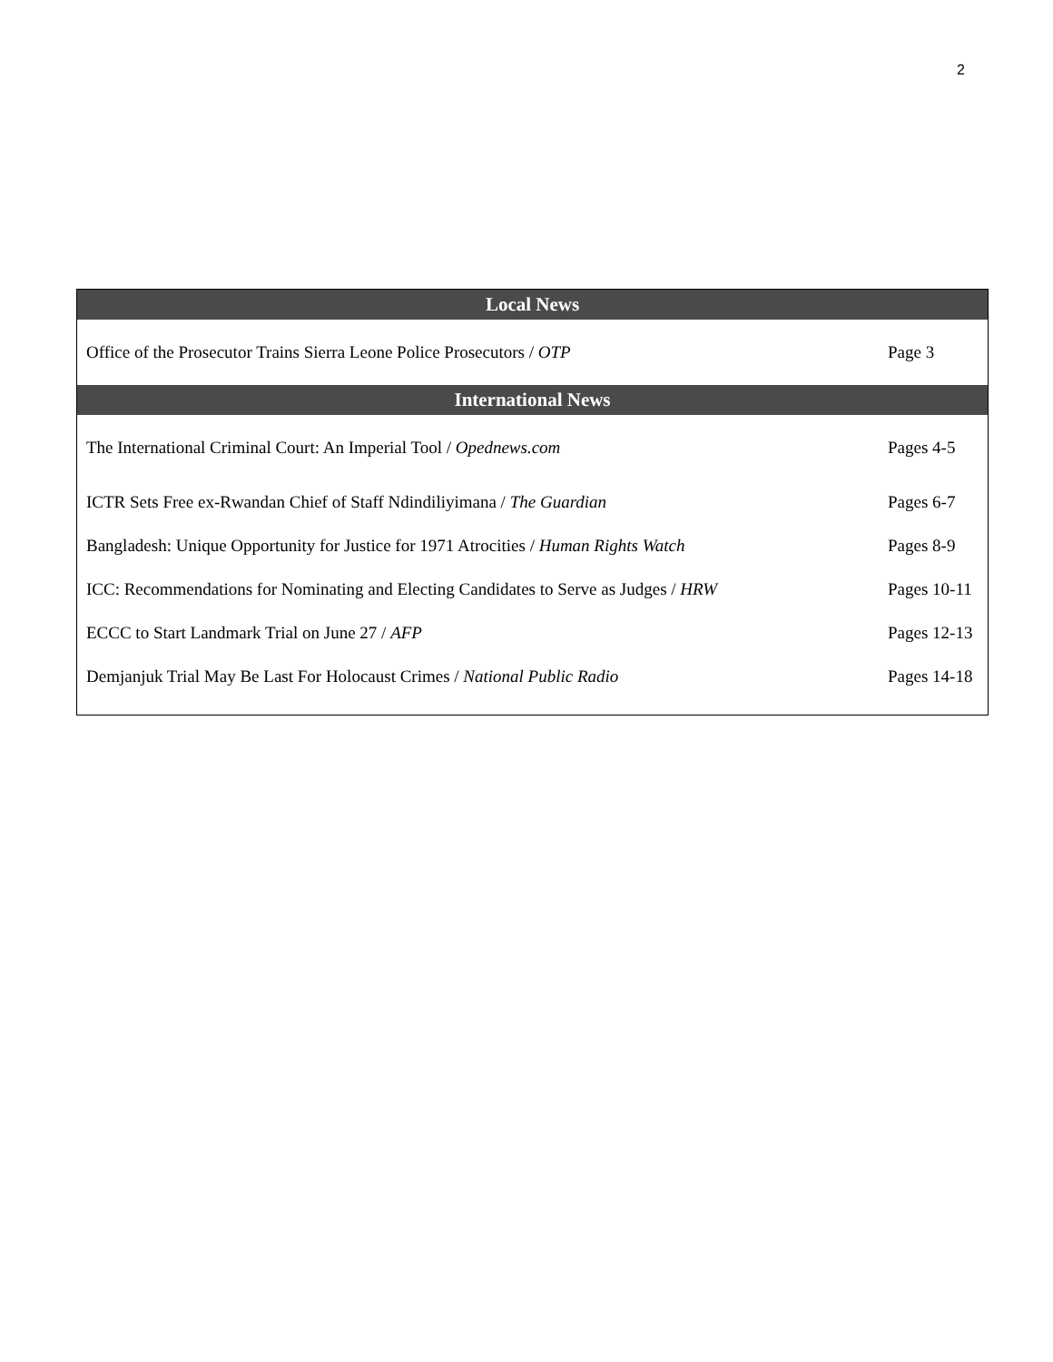2
| Local News | |
| --- | --- |
| Office of the Prosecutor Trains Sierra Leone Police Prosecutors / OTP | Page 3 |
| International News | |
| The International Criminal Court: An Imperial Tool / Opednews.com | Pages 4-5 |
| ICTR Sets Free ex-Rwandan Chief of Staff Ndindiliyimana / The Guardian | Pages 6-7 |
| Bangladesh: Unique Opportunity for Justice for 1971 Atrocities / Human Rights Watch | Pages 8-9 |
| ICC: Recommendations for Nominating and Electing Candidates to Serve as Judges / HRW | Pages 10-11 |
| ECCC to Start Landmark Trial on June 27 / AFP | Pages 12-13 |
| Demjanjuk Trial May Be Last For Holocaust Crimes / National Public Radio | Pages 14-18 |